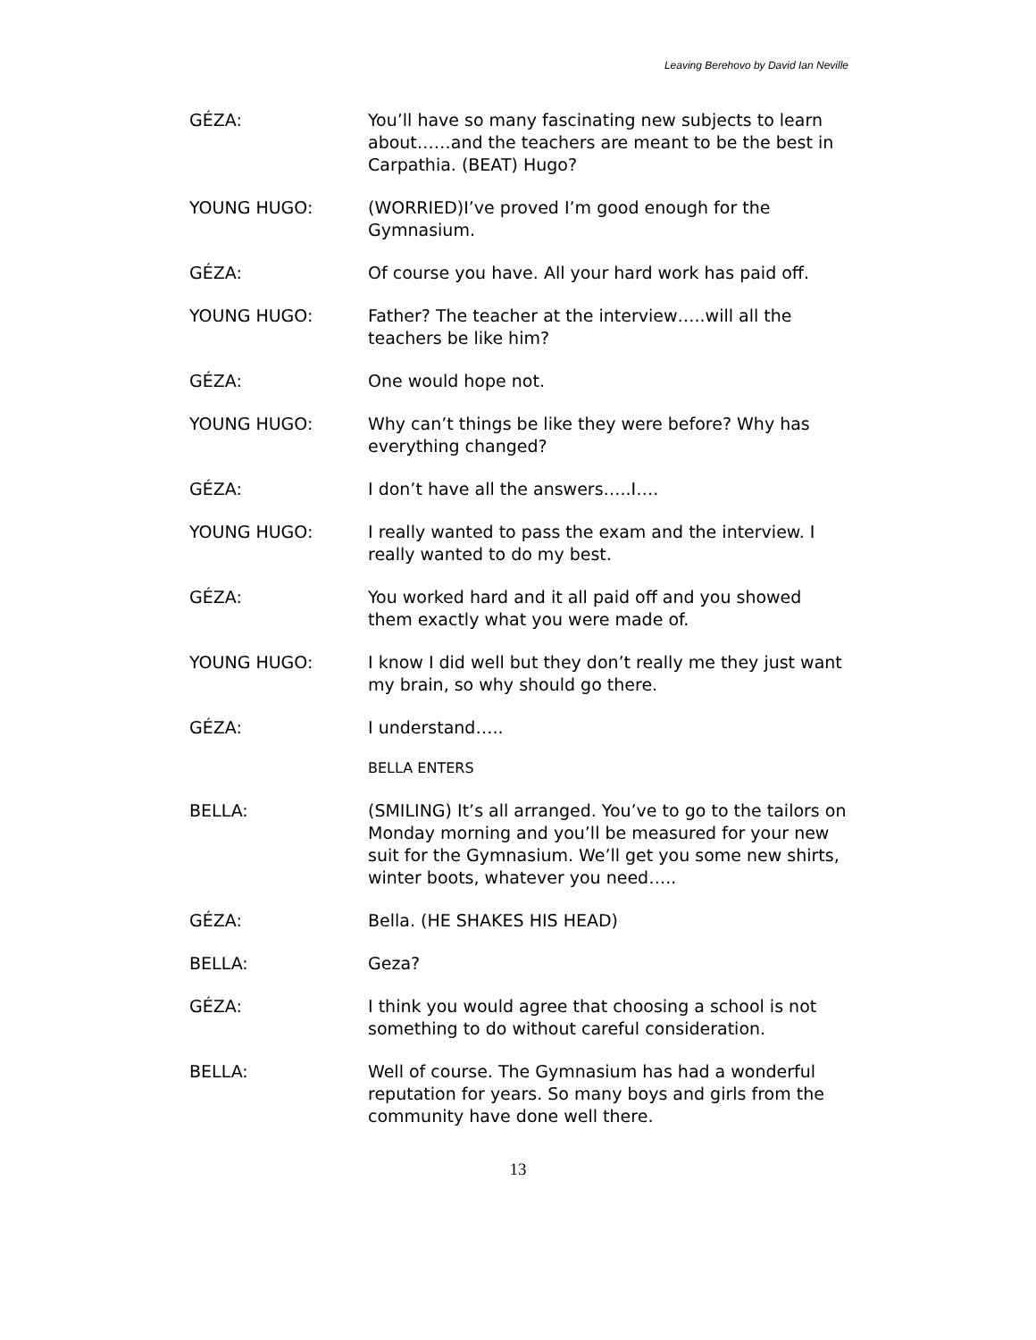Leaving Berehovo by David Ian Neville
GÉZA: You’ll have so many fascinating new subjects to learn about……and the teachers are meant to be the best in Carpathia. (BEAT) Hugo?
YOUNG HUGO: (WORRIED)I’ve proved I’m good enough for the Gymnasium.
GÉZA: Of course you have. All your hard work has paid off.
YOUNG HUGO: Father? The teacher at the interview…..will all the teachers be like him?
GÉZA: One would hope not.
YOUNG HUGO: Why can’t things be like they were before? Why has everything changed?
GÉZA: I don’t have all the answers…..I….
YOUNG HUGO: I really wanted to pass the exam and the interview. I really wanted to do my best.
GÉZA: You worked hard and it all paid off and you showed them exactly what you were made of.
YOUNG HUGO: I know I did well but they don’t really me they just want my brain, so why should go there.
GÉZA: I understand…..
BELLA ENTERS
BELLA: (SMILING) It’s all arranged. You’ve to go to the tailors on Monday morning and you’ll be measured for your new suit for the Gymnasium. We’ll get you some new shirts, winter boots, whatever you need…..
GÉZA: Bella. (HE SHAKES HIS HEAD)
BELLA: Geza?
GÉZA: I think you would agree that choosing a school is not something to do without careful consideration.
BELLA: Well of course. The Gymnasium has had a wonderful reputation for years. So many boys and girls from the community have done well there.
13